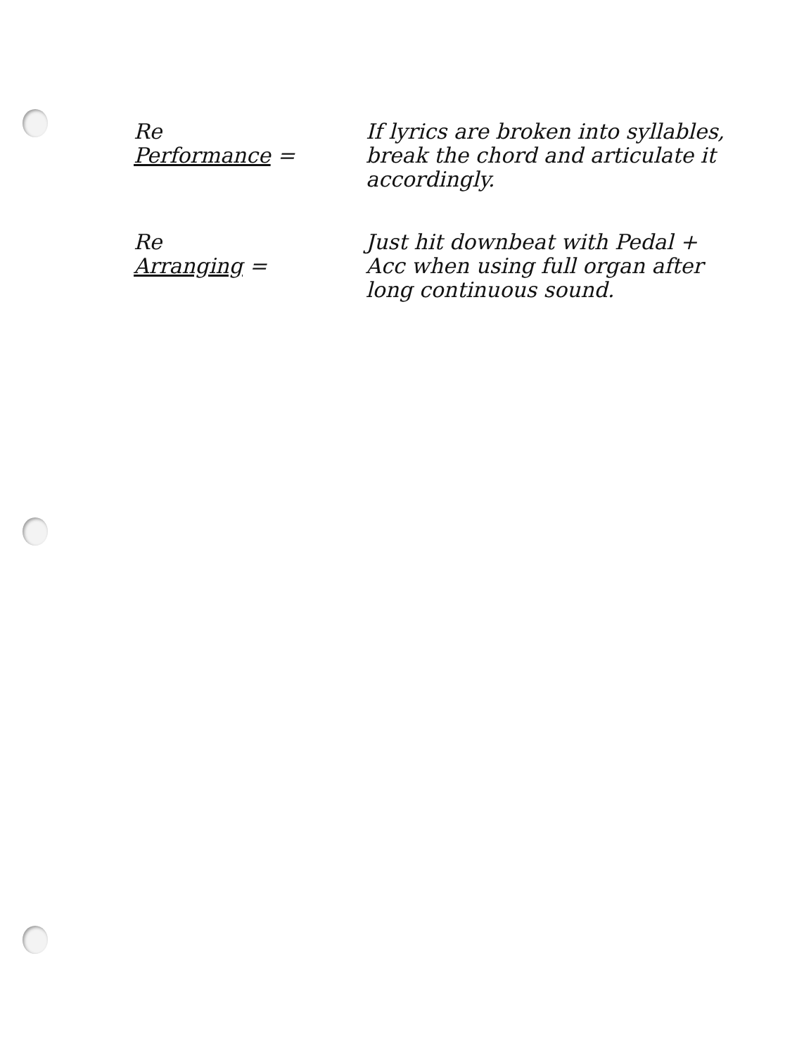Re
Performance =
If lyrics are broken into syllables, break the chord and articulate it accordingly.
Re
Arranging =
Just hit downbeat with Pedal + Acc when using full organ after long continuous sound.